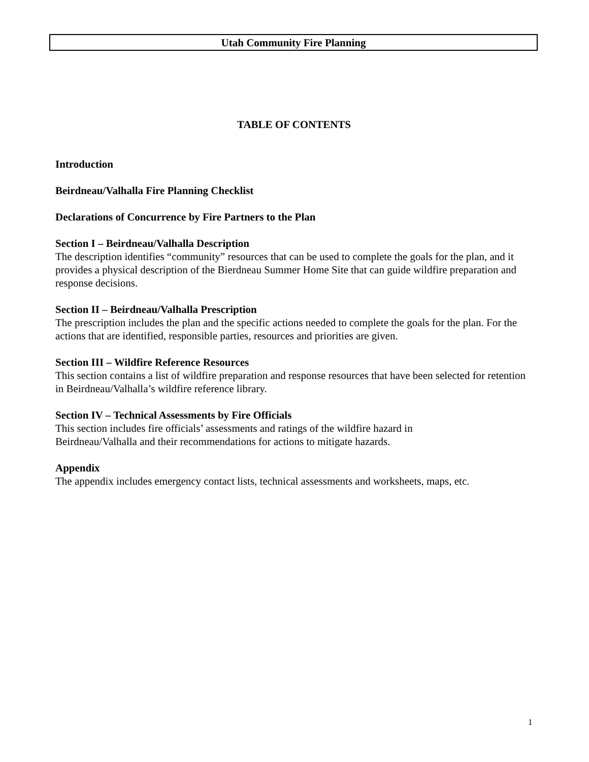Utah Community Fire Planning
TABLE OF CONTENTS
Introduction
Beirdneau/Valhalla Fire Planning Checklist
Declarations of Concurrence by Fire Partners to the Plan
Section I – Beirdneau/Valhalla Description
The description identifies “community” resources that can be used to complete the goals for the plan, and it provides a physical description of the Bierdneau Summer Home Site that can guide wildfire preparation and response decisions.
Section II – Beirdneau/Valhalla Prescription
The prescription includes the plan and the specific actions needed to complete the goals for the plan. For the actions that are identified, responsible parties, resources and priorities are given.
Section III – Wildfire Reference Resources
This section contains a list of wildfire preparation and response resources that have been selected for retention in Beirdneau/Valhalla’s wildfire reference library.
Section IV – Technical Assessments by Fire Officials
This section includes fire officials’ assessments and ratings of the wildfire hazard in
Beirdneau/Valhalla and their recommendations for actions to mitigate hazards.
Appendix
The appendix includes emergency contact lists, technical assessments and worksheets, maps, etc.
1